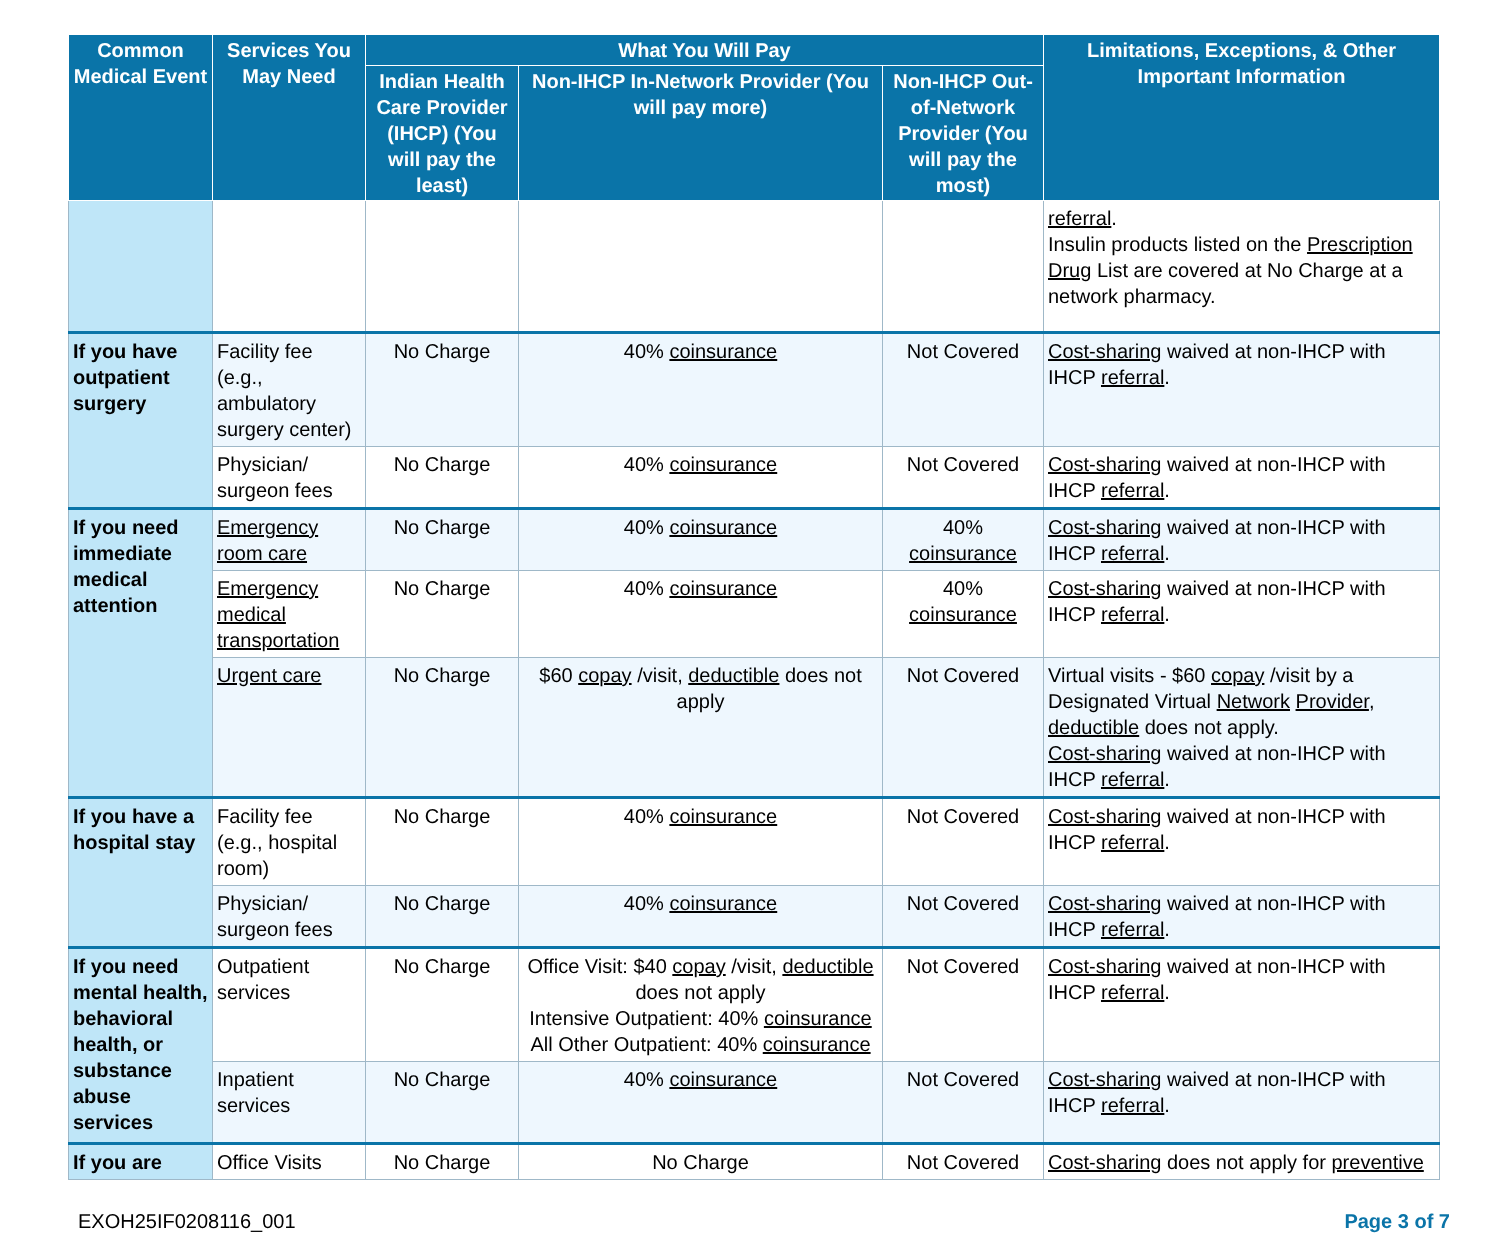| Common Medical Event | Services You May Need | What You Will Pay | | | Limitations, Exceptions, & Other Important Information |
| --- | --- | --- | --- | --- | --- |
| | | Indian Health Care Provider (IHCP) (You will pay the least) | Non-IHCP In-Network Provider (You will pay more) | Non-IHCP Out-of-Network Provider (You will pay the most) | |
| | | | | | referral . Insulin products listed on the Prescription Drug List are covered at No Charge at a network pharmacy. |
| If you have outpatient surgery | Facility fee (e.g., ambulatory surgery center) | No Charge | 40% coinsurance | Not Covered | Cost-sharing waived at non-IHCP with IHCP referral . |
| | Physician/ surgeon fees | No Charge | 40% coinsurance | Not Covered | Cost-sharing waived at non-IHCP with IHCP referral . |
| If you need immediate medical attention | Emergency room care | No Charge | 40% coinsurance | 40% coinsurance | Cost-sharing waived at non-IHCP with IHCP referral . |
| | Emergency medical transportation | No Charge | 40% coinsurance | 40% coinsurance | Cost-sharing waived at non-IHCP with IHCP referral . |
| | Urgent care | No Charge | $60 copay /visit, deductible does not apply | Not Covered | Virtual visits - $60 copay /visit by a Designated Virtual Network Provider , deductible does not apply. Cost-sharing waived at non-IHCP with IHCP referral . |
| If you have a hospital stay | Facility fee (e.g., hospital room) | No Charge | 40% coinsurance | Not Covered | Cost-sharing waived at non-IHCP with IHCP referral . |
| | Physician/ surgeon fees | No Charge | 40% coinsurance | Not Covered | Cost-sharing waived at non-IHCP with IHCP referral . |
| If you need mental health, behavioral health, or substance abuse services | Outpatient services | No Charge | Office Visit: $40 copay /visit, deductible does not apply Intensive Outpatient: 40% coinsurance All Other Outpatient: 40% coinsurance | Not Covered | Cost-sharing waived at non-IHCP with IHCP referral . |
| | Inpatient services | No Charge | 40% coinsurance | Not Covered | Cost-sharing waived at non-IHCP with IHCP referral . |
| If you are | Office Visits | No Charge | No Charge | Not Covered | Cost-sharing does not apply for preventive |
EXOH25IF0208116_001 Page 3 of 7